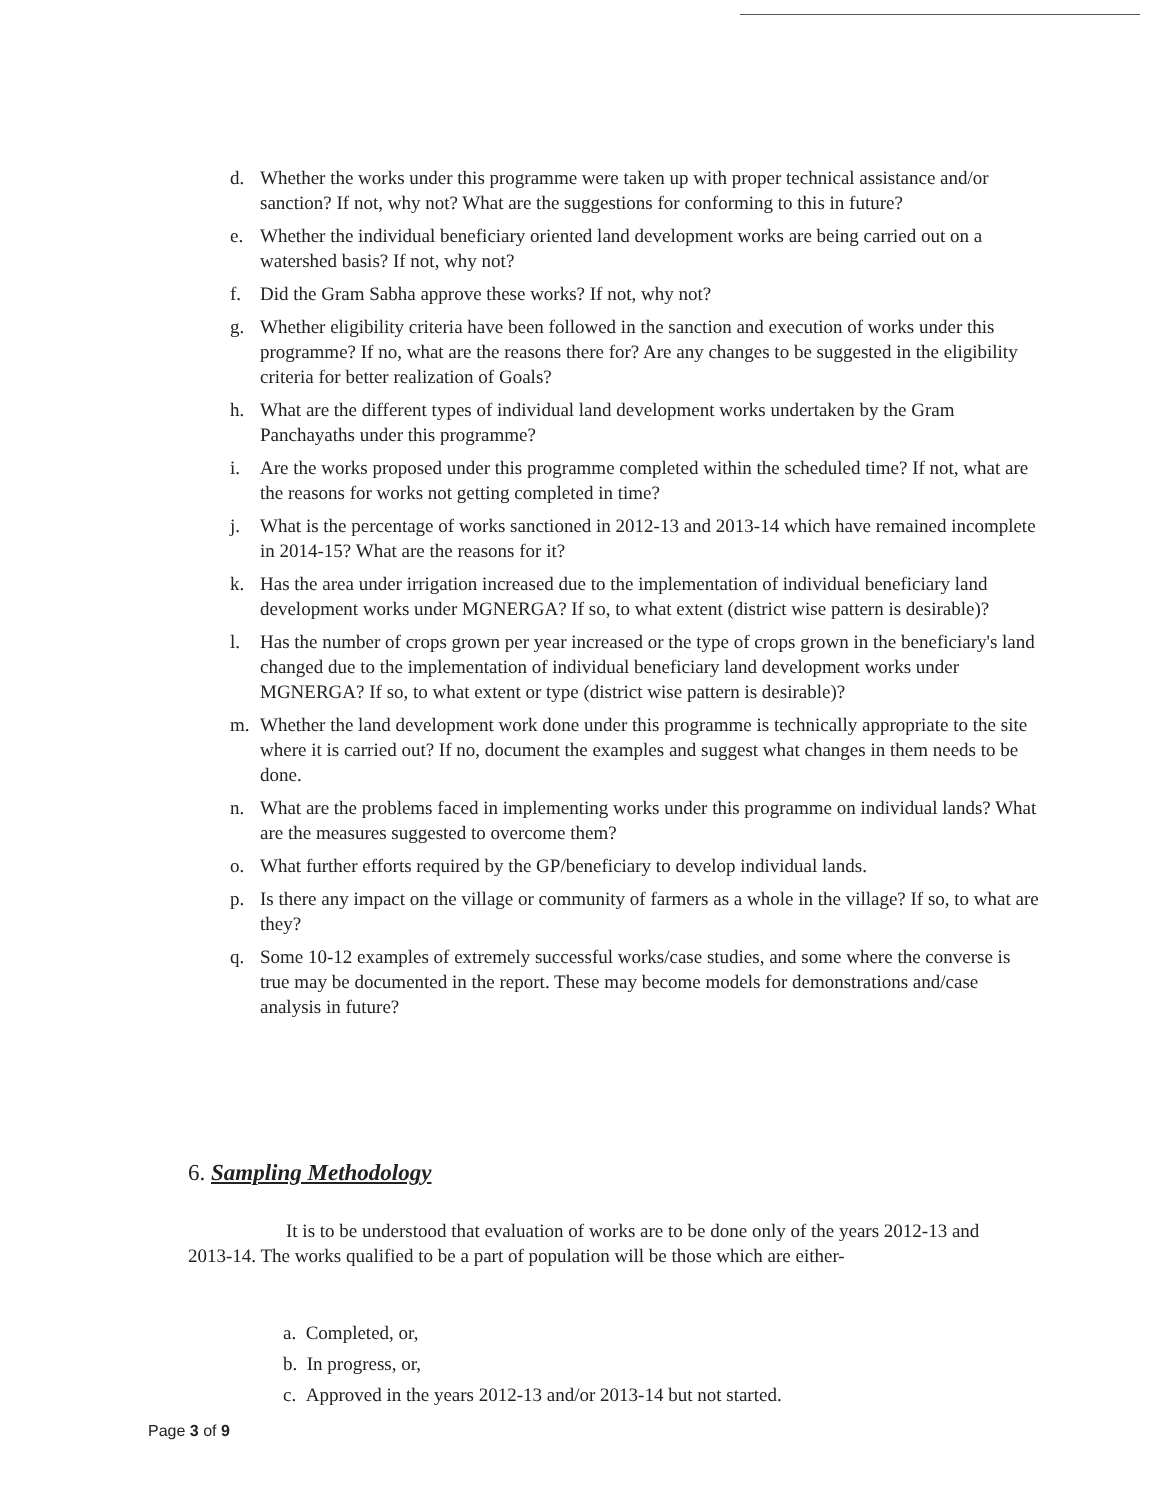d. Whether the works under this programme were taken up with proper technical assistance and/or sanction? If not, why not? What are the suggestions for conforming to this in future?
e. Whether the individual beneficiary oriented land development works are being carried out on a watershed basis? If not, why not?
f. Did the Gram Sabha approve these works? If not, why not?
g. Whether eligibility criteria have been followed in the sanction and execution of works under this programme? If no, what are the reasons there for? Are any changes to be suggested in the eligibility criteria for better realization of Goals?
h. What are the different types of individual land development works undertaken by the Gram Panchayaths under this programme?
i. Are the works proposed under this programme completed within the scheduled time? If not, what are the reasons for works not getting completed in time?
j. What is the percentage of works sanctioned in 2012-13 and 2013-14 which have remained incomplete in 2014-15? What are the reasons for it?
k. Has the area under irrigation increased due to the implementation of individual beneficiary land development works under MGNERGA? If so, to what extent (district wise pattern is desirable)?
l. Has the number of crops grown per year increased or the type of crops grown in the beneficiary's land changed due to the implementation of individual beneficiary land development works under MGNERGA? If so, to what extent or type (district wise pattern is desirable)?
m. Whether the land development work done under this programme is technically appropriate to the site where it is carried out? If no, document the examples and suggest what changes in them needs to be done.
n. What are the problems faced in implementing works under this programme on individual lands? What are the measures suggested to overcome them?
o. What further efforts required by the GP/beneficiary to develop individual lands.
p. Is there any impact on the village or community of farmers as a whole in the village? If so, to what are they?
q. Some 10-12 examples of extremely successful works/case studies, and some where the converse is true may be documented in the report. These may become models for demonstrations and/case analysis in future?
6. Sampling Methodology
It is to be understood that evaluation of works are to be done only of the years 2012-13 and 2013-14. The works qualified to be a part of population will be those which are either-
a. Completed, or,
b. In progress, or,
c. Approved in the years 2012-13 and/or 2013-14 but not started.
Page 3 of 9